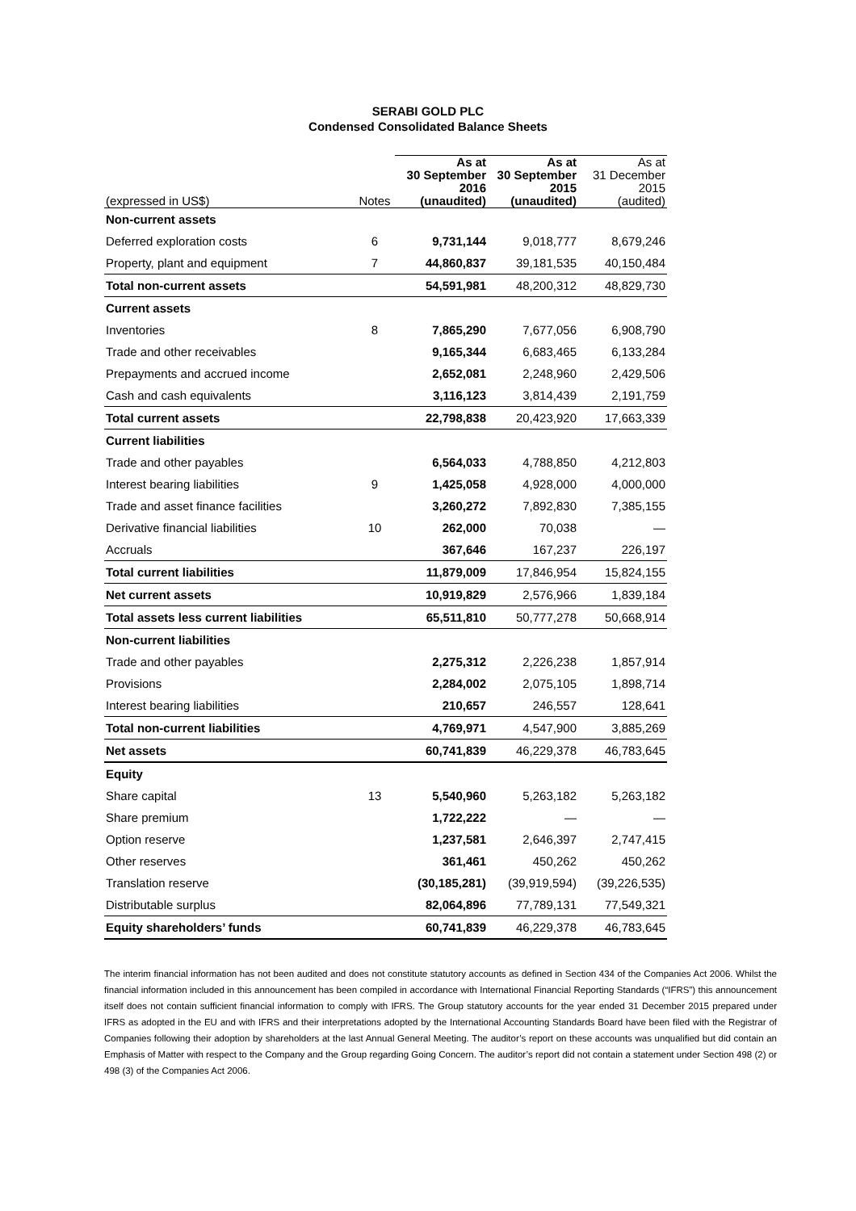SERABI GOLD PLC
Condensed Consolidated Balance Sheets
| (expressed in US$) | Notes | As at 30 September 2016 (unaudited) | As at 30 September 2015 (unaudited) | As at 31 December 2015 (audited) |
| --- | --- | --- | --- | --- |
| Non-current assets | | | | |
| Deferred exploration costs | 6 | 9,731,144 | 9,018,777 | 8,679,246 |
| Property, plant and equipment | 7 | 44,860,837 | 39,181,535 | 40,150,484 |
| Total non-current assets | | 54,591,981 | 48,200,312 | 48,829,730 |
| Current assets | | | | |
| Inventories | 8 | 7,865,290 | 7,677,056 | 6,908,790 |
| Trade and other receivables | | 9,165,344 | 6,683,465 | 6,133,284 |
| Prepayments and accrued income | | 2,652,081 | 2,248,960 | 2,429,506 |
| Cash and cash equivalents | | 3,116,123 | 3,814,439 | 2,191,759 |
| Total current assets | | 22,798,838 | 20,423,920 | 17,663,339 |
| Current liabilities | | | | |
| Trade and other payables | | 6,564,033 | 4,788,850 | 4,212,803 |
| Interest bearing liabilities | 9 | 1,425,058 | 4,928,000 | 4,000,000 |
| Trade and asset finance facilities | | 3,260,272 | 7,892,830 | 7,385,155 |
| Derivative financial liabilities | 10 | 262,000 | 70,038 | — |
| Accruals | | 367,646 | 167,237 | 226,197 |
| Total current liabilities | | 11,879,009 | 17,846,954 | 15,824,155 |
| Net current assets | | 10,919,829 | 2,576,966 | 1,839,184 |
| Total assets less current liabilities | | 65,511,810 | 50,777,278 | 50,668,914 |
| Non-current liabilities | | | | |
| Trade and other payables | | 2,275,312 | 2,226,238 | 1,857,914 |
| Provisions | | 2,284,002 | 2,075,105 | 1,898,714 |
| Interest bearing liabilities | | 210,657 | 246,557 | 128,641 |
| Total non-current liabilities | | 4,769,971 | 4,547,900 | 3,885,269 |
| Net assets | | 60,741,839 | 46,229,378 | 46,783,645 |
| Equity | | | | |
| Share capital | 13 | 5,540,960 | 5,263,182 | 5,263,182 |
| Share premium | | 1,722,222 | — | — |
| Option reserve | | 1,237,581 | 2,646,397 | 2,747,415 |
| Other reserves | | 361,461 | 450,262 | 450,262 |
| Translation reserve | | (30,185,281) | (39,919,594) | (39,226,535) |
| Distributable surplus | | 82,064,896 | 77,789,131 | 77,549,321 |
| Equity shareholders’ funds | | 60,741,839 | 46,229,378 | 46,783,645 |
The interim financial information has not been audited and does not constitute statutory accounts as defined in Section 434 of the Companies Act 2006. Whilst the financial information included in this announcement has been compiled in accordance with International Financial Reporting Standards (“IFRS”) this announcement itself does not contain sufficient financial information to comply with IFRS. The Group statutory accounts for the year ended 31 December 2015 prepared under IFRS as adopted in the EU and with IFRS and their interpretations adopted by the International Accounting Standards Board have been filed with the Registrar of Companies following their adoption by shareholders at the last Annual General Meeting. The auditor’s report on these accounts was unqualified but did contain an Emphasis of Matter with respect to the Company and the Group regarding Going Concern. The auditor’s report did not contain a statement under Section 498 (2) or 498 (3) of the Companies Act 2006.